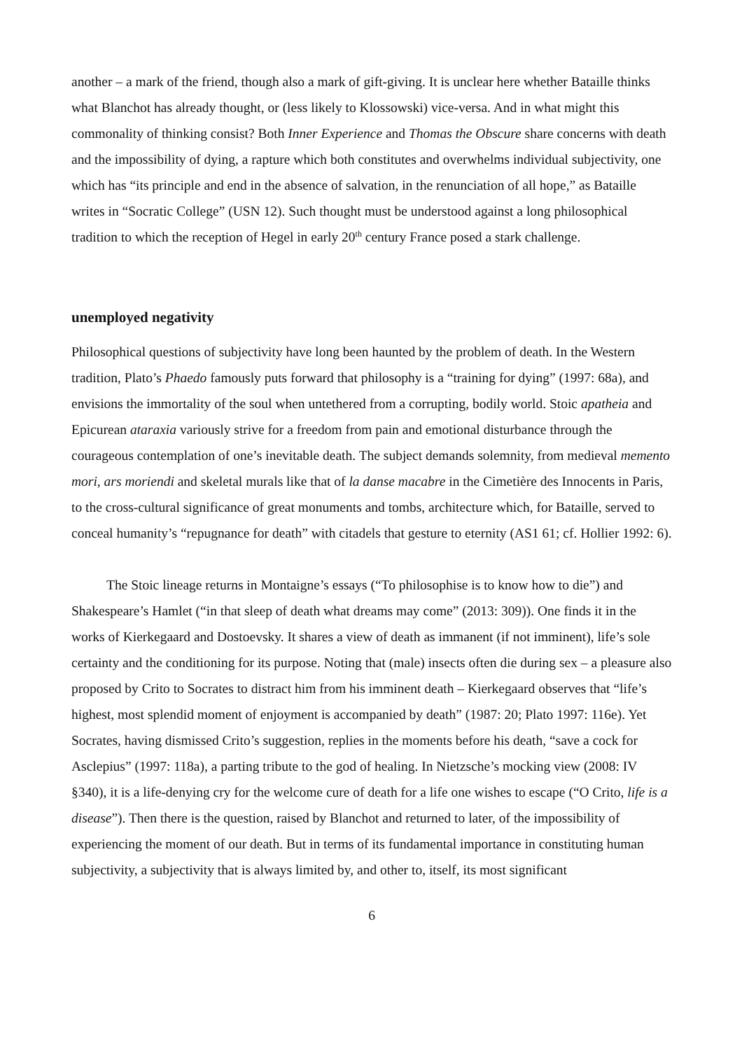another – a mark of the friend, though also a mark of gift-giving. It is unclear here whether Bataille thinks what Blanchot has already thought, or (less likely to Klossowski) vice-versa. And in what might this commonality of thinking consist? Both Inner Experience and Thomas the Obscure share concerns with death and the impossibility of dying, a rapture which both constitutes and overwhelms individual subjectivity, one which has “its principle and end in the absence of salvation, in the renunciation of all hope,” as Bataille writes in “Socratic College” (USN 12). Such thought must be understood against a long philosophical tradition to which the reception of Hegel in early 20<sup>th</sup> century France posed a stark challenge.
unemployed negativity
Philosophical questions of subjectivity have long been haunted by the problem of death. In the Western tradition, Plato’s Phaedo famously puts forward that philosophy is a “training for dying” (1997: 68a), and envisions the immortality of the soul when untethered from a corrupting, bodily world. Stoic apatheia and Epicurean ataraxia variously strive for a freedom from pain and emotional disturbance through the courageous contemplation of one’s inevitable death. The subject demands solemnity, from medieval memento mori, ars moriendi and skeletal murals like that of la danse macabre in the Cimetière des Innocents in Paris, to the cross-cultural significance of great monuments and tombs, architecture which, for Bataille, served to conceal humanity’s “repugnance for death” with citadels that gesture to eternity (AS1 61; cf. Hollier 1992: 6).
The Stoic lineage returns in Montaigne’s essays (“To philosophise is to know how to die”) and Shakespeare’s Hamlet (“in that sleep of death what dreams may come” (2013: 309)). One finds it in the works of Kierkegaard and Dostoevsky. It shares a view of death as immanent (if not imminent), life’s sole certainty and the conditioning for its purpose. Noting that (male) insects often die during sex – a pleasure also proposed by Crito to Socrates to distract him from his imminent death – Kierkegaard observes that “life’s highest, most splendid moment of enjoyment is accompanied by death” (1987: 20; Plato 1997: 116e). Yet Socrates, having dismissed Crito’s suggestion, replies in the moments before his death, “save a cock for Asclepius” (1997: 118a), a parting tribute to the god of healing. In Nietzsche’s mocking view (2008: IV §340), it is a life-denying cry for the welcome cure of death for a life one wishes to escape (“O Crito, life is a disease”). Then there is the question, raised by Blanchot and returned to later, of the impossibility of experiencing the moment of our death. But in terms of its fundamental importance in constituting human subjectivity, a subjectivity that is always limited by, and other to, itself, its most significant
6